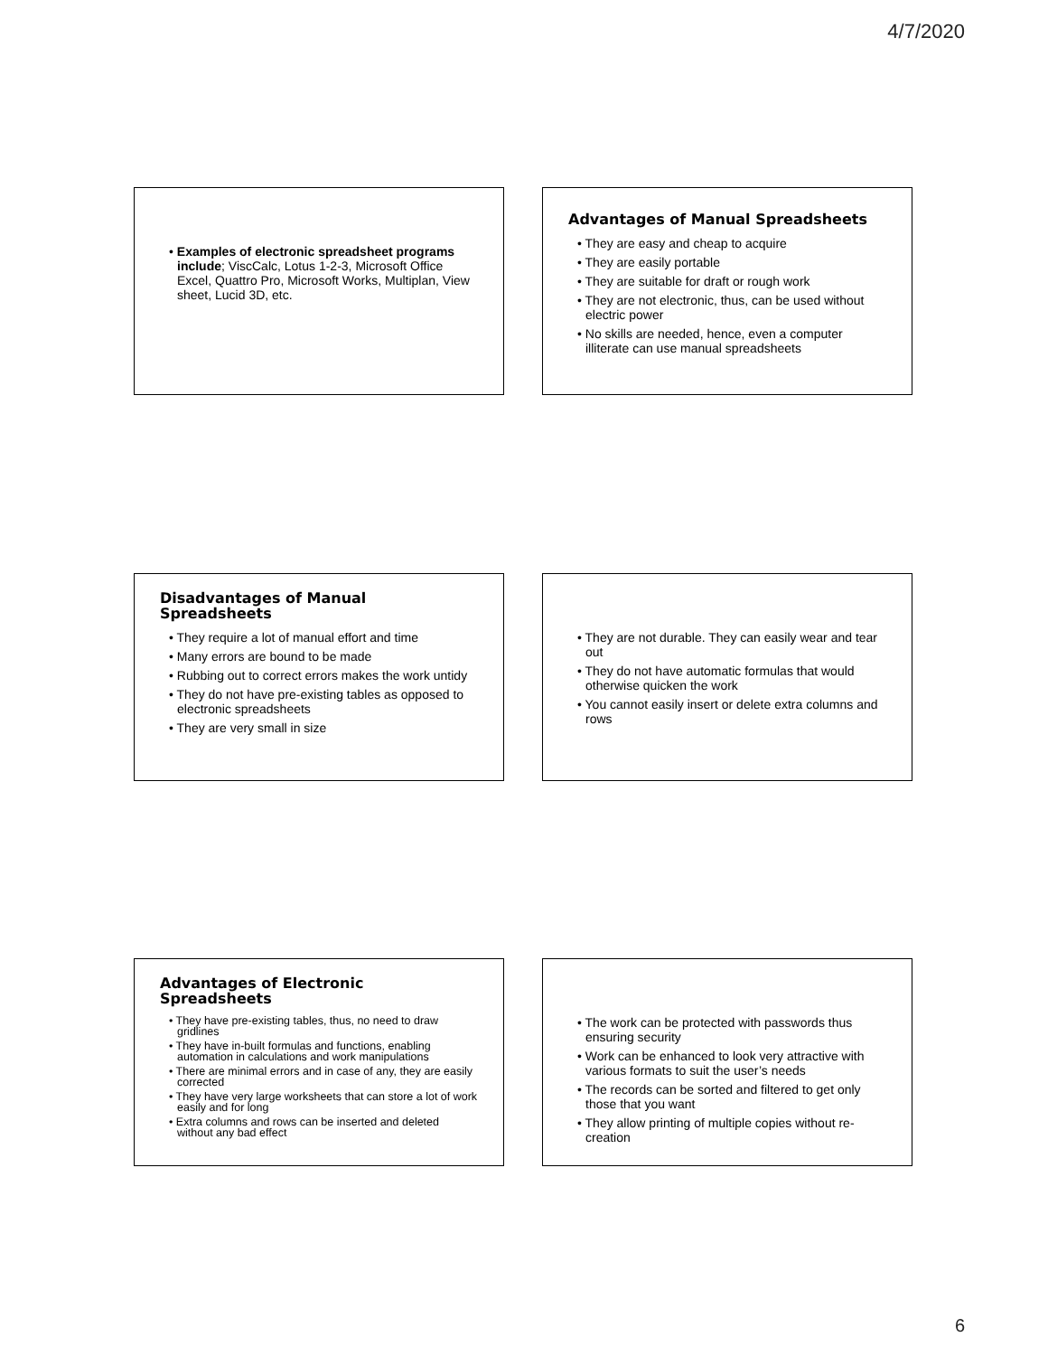4/7/2020
• Examples of electronic spreadsheet programs include; ViscCalc, Lotus 1-2-3, Microsoft Office Excel, Quattro Pro, Microsoft Works, Multiplan, View sheet, Lucid 3D, etc.
Advantages of Manual Spreadsheets
• They are easy and cheap to acquire
• They are easily portable
• They are suitable for draft or rough work
• They are not electronic, thus, can be used without electric power
• No skills are needed, hence, even a computer illiterate can use manual spreadsheets
Disadvantages of Manual Spreadsheets
• They require a lot of manual effort and time
• Many errors are bound to be made
• Rubbing out to correct errors makes the work untidy
• They do not have pre-existing tables as opposed to electronic spreadsheets
• They are very small in size
• They are not durable. They can easily wear and tear out
• They do not have automatic formulas that would otherwise quicken the work
• You cannot easily insert or delete extra columns and rows
Advantages of Electronic Spreadsheets
• They have pre-existing tables, thus, no need to draw gridlines
• They have in-built formulas and functions, enabling automation in calculations and work manipulations
• There are minimal errors and in case of any, they are easily corrected
• They have very large worksheets that can store a lot of work easily and for long
• Extra columns and rows can be inserted and deleted without any bad effect
• The work can be protected with passwords thus ensuring security
• Work can be enhanced to look very attractive with various formats to suit the user’s needs
• The records can be sorted and filtered to get only those that you want
• They allow printing of multiple copies without re-creation
6